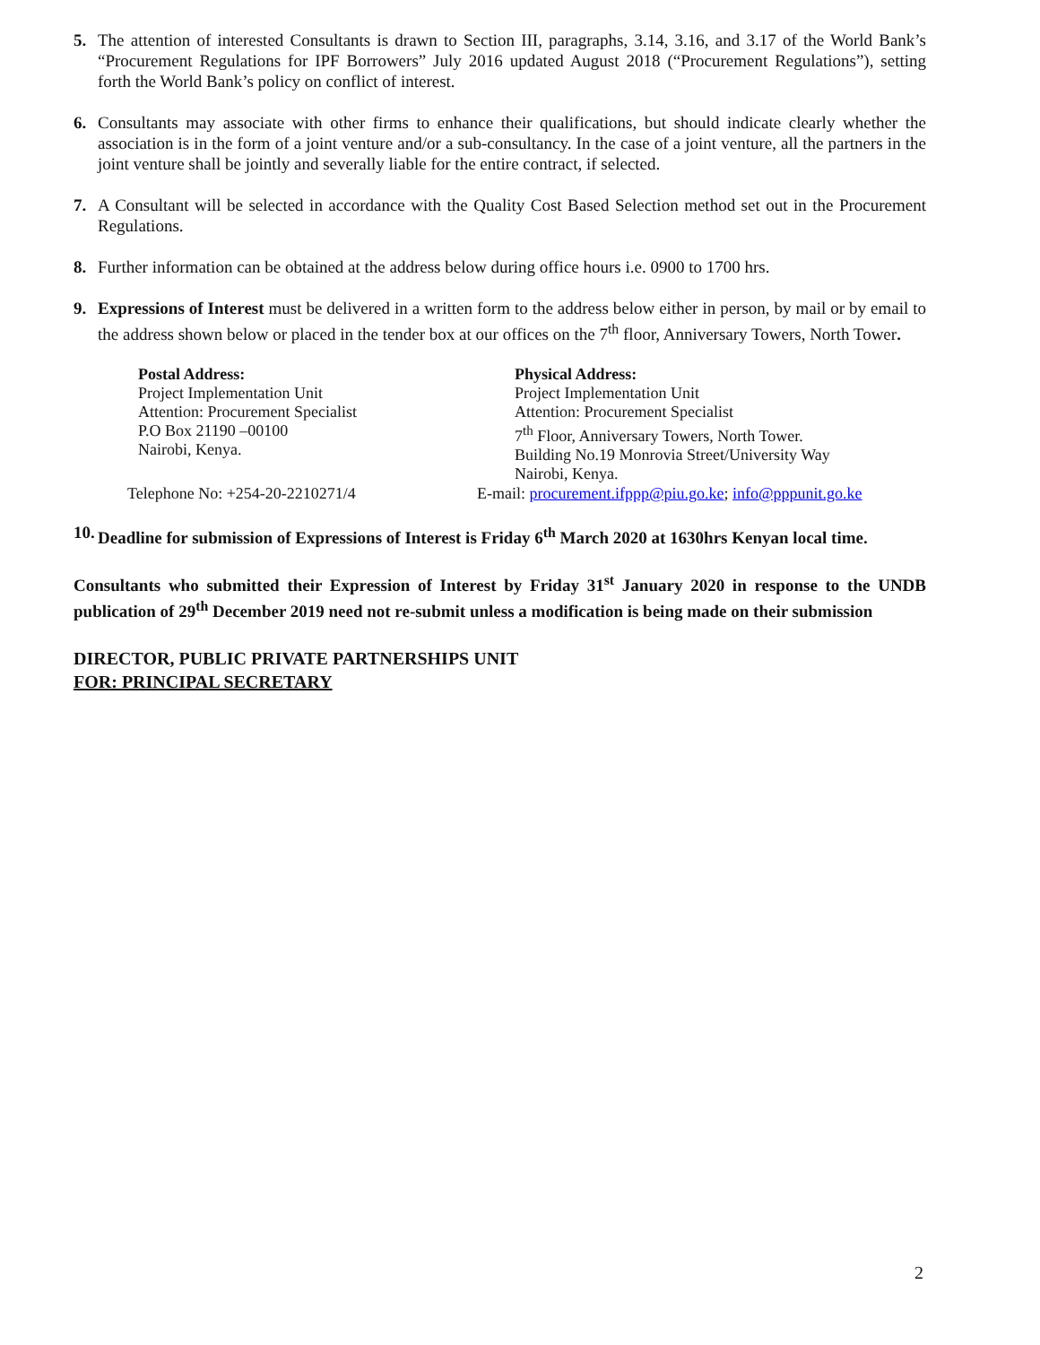5. The attention of interested Consultants is drawn to Section III, paragraphs, 3.14, 3.16, and 3.17 of the World Bank’s “Procurement Regulations for IPF Borrowers” July 2016 updated August 2018 (“Procurement Regulations”), setting forth the World Bank’s policy on conflict of interest.
6. Consultants may associate with other firms to enhance their qualifications, but should indicate clearly whether the association is in the form of a joint venture and/or a sub-consultancy. In the case of a joint venture, all the partners in the joint venture shall be jointly and severally liable for the entire contract, if selected.
7. A Consultant will be selected in accordance with the Quality Cost Based Selection method set out in the Procurement Regulations.
8. Further information can be obtained at the address below during office hours i.e. 0900 to 1700 hrs.
9. Expressions of Interest must be delivered in a written form to the address below either in person, by mail or by email to the address shown below or placed in the tender box at our offices on the 7<sup>th</sup> floor, Anniversary Towers, North Tower.
Postal Address:
Project Implementation Unit
Attention: Procurement Specialist
P.O Box 21190 –00100
Nairobi, Kenya.
Physical Address:
Project Implementation Unit
Attention: Procurement Specialist
7<sup>th</sup> Floor, Anniversary Towers, North Tower.
Building No.19 Monrovia Street/University Way
Nairobi, Kenya.
Telephone No: +254-20-2210271/4 E-mail: procurement.ifppp@piu.go.ke; info@pppunit.go.ke
10. Deadline for submission of Expressions of Interest is Friday 6<sup>th</sup> March 2020 at 1630hrs Kenyan local time.
Consultants who submitted their Expression of Interest by Friday 31<sup>st</sup> January 2020 in response to the UNDB publication of 29<sup>th</sup> December 2019 need not re-submit unless a modification is being made on their submission
DIRECTOR, PUBLIC PRIVATE PARTNERSHIPS UNIT
FOR: PRINCIPAL SECRETARY
2